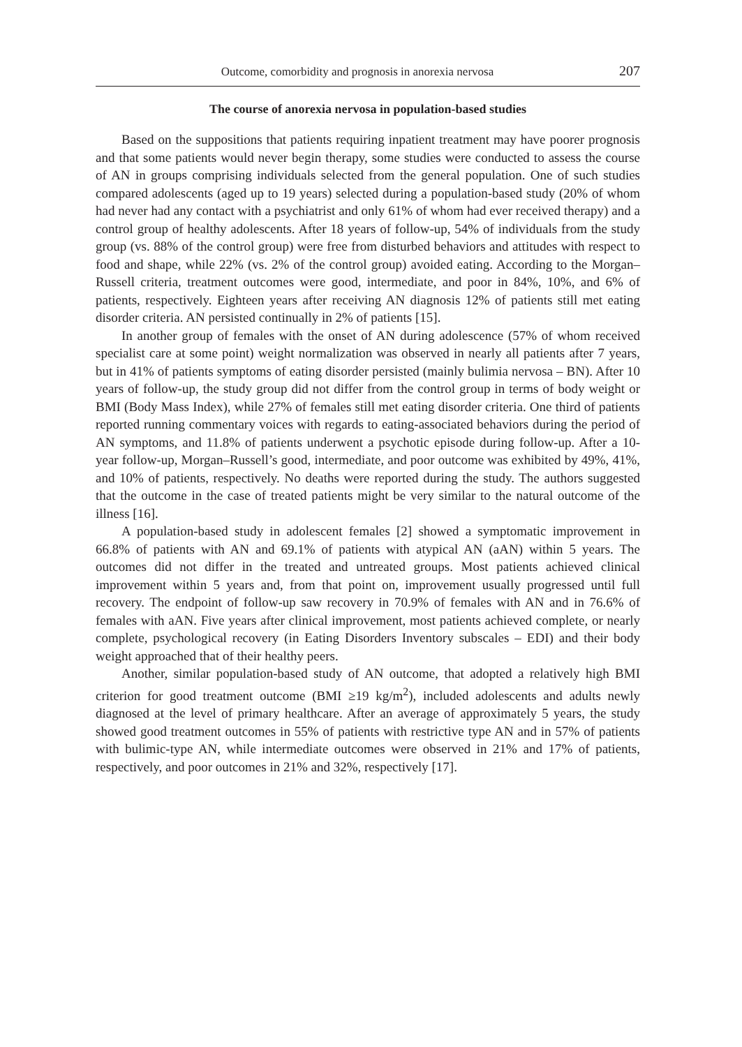Outcome, comorbidity and prognosis in anorexia nervosa 207
The course of anorexia nervosa in population-based studies
Based on the suppositions that patients requiring inpatient treatment may have poorer prognosis and that some patients would never begin therapy, some studies were conducted to assess the course of AN in groups comprising individuals selected from the general population. One of such studies compared adolescents (aged up to 19 years) selected during a population-based study (20% of whom had never had any contact with a psychiatrist and only 61% of whom had ever received therapy) and a control group of healthy adolescents. After 18 years of follow-up, 54% of individuals from the study group (vs. 88% of the control group) were free from disturbed behaviors and attitudes with respect to food and shape, while 22% (vs. 2% of the control group) avoided eating. According to the Morgan–Russell criteria, treatment outcomes were good, intermediate, and poor in 84%, 10%, and 6% of patients, respectively. Eighteen years after receiving AN diagnosis 12% of patients still met eating disorder criteria. AN persisted continually in 2% of patients [15].
In another group of females with the onset of AN during adolescence (57% of whom received specialist care at some point) weight normalization was observed in nearly all patients after 7 years, but in 41% of patients symptoms of eating disorder persisted (mainly bulimia nervosa – BN). After 10 years of follow-up, the study group did not differ from the control group in terms of body weight or BMI (Body Mass Index), while 27% of females still met eating disorder criteria. One third of patients reported running commentary voices with regards to eating-associated behaviors during the period of AN symptoms, and 11.8% of patients underwent a psychotic episode during follow-up. After a 10-year follow-up, Morgan–Russell’s good, intermediate, and poor outcome was exhibited by 49%, 41%, and 10% of patients, respectively. No deaths were reported during the study. The authors suggested that the outcome in the case of treated patients might be very similar to the natural outcome of the illness [16].
A population-based study in adolescent females [2] showed a symptomatic improvement in 66.8% of patients with AN and 69.1% of patients with atypical AN (aAN) within 5 years. The outcomes did not differ in the treated and untreated groups. Most patients achieved clinical improvement within 5 years and, from that point on, improvement usually progressed until full recovery. The endpoint of follow-up saw recovery in 70.9% of females with AN and in 76.6% of females with aAN. Five years after clinical improvement, most patients achieved complete, or nearly complete, psychological recovery (in Eating Disorders Inventory subscales – EDI) and their body weight approached that of their healthy peers.
Another, similar population-based study of AN outcome, that adopted a relatively high BMI criterion for good treatment outcome (BMI ≥19 kg/m<sup>2</sup>), included adolescents and adults newly diagnosed at the level of primary healthcare. After an average of approximately 5 years, the study showed good treatment outcomes in 55% of patients with restrictive type AN and in 57% of patients with bulimic-type AN, while intermediate outcomes were observed in 21% and 17% of patients, respectively, and poor outcomes in 21% and 32%, respectively [17].